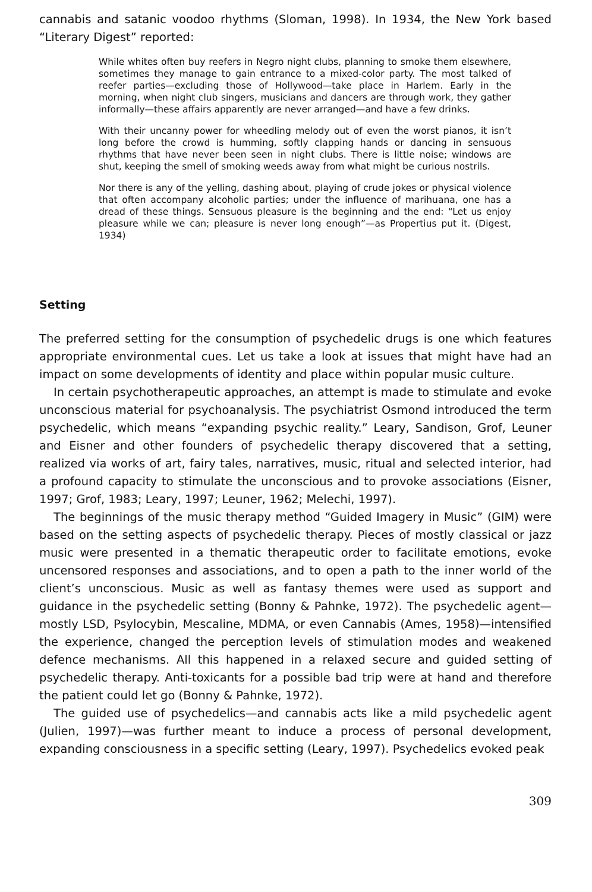cannabis and satanic voodoo rhythms (Sloman, 1998). In 1934, the New York based “Literary Digest” reported:
While whites often buy reefers in Negro night clubs, planning to smoke them elsewhere, sometimes they manage to gain entrance to a mixed-color party. The most talked of reefer parties—excluding those of Hollywood—take place in Harlem. Early in the morning, when night club singers, musicians and dancers are through work, they gather informally—these affairs apparently are never arranged—and have a few drinks.
With their uncanny power for wheedling melody out of even the worst pianos, it isn’t long before the crowd is humming, softly clapping hands or dancing in sensuous rhythms that have never been seen in night clubs. There is little noise; windows are shut, keeping the smell of smoking weeds away from what might be curious nostrils.
Nor there is any of the yelling, dashing about, playing of crude jokes or physical violence that often accompany alcoholic parties; under the influence of marihuana, one has a dread of these things. Sensuous pleasure is the beginning and the end: “Let us enjoy pleasure while we can; pleasure is never long enough”—as Propertius put it. (Digest, 1934)
Setting
The preferred setting for the consumption of psychedelic drugs is one which features appropriate environmental cues. Let us take a look at issues that might have had an impact on some developments of identity and place within popular music culture.
In certain psychotherapeutic approaches, an attempt is made to stimulate and evoke unconscious material for psychoanalysis. The psychiatrist Osmond introduced the term psychedelic, which means “expanding psychic reality.” Leary, Sandison, Grof, Leuner and Eisner and other founders of psychedelic therapy discovered that a setting, realized via works of art, fairy tales, narratives, music, ritual and selected interior, had a profound capacity to stimulate the unconscious and to provoke associations (Eisner, 1997; Grof, 1983; Leary, 1997; Leuner, 1962; Melechi, 1997).
The beginnings of the music therapy method “Guided Imagery in Music” (GIM) were based on the setting aspects of psychedelic therapy. Pieces of mostly classical or jazz music were presented in a thematic therapeutic order to facilitate emotions, evoke uncensored responses and associations, and to open a path to the inner world of the client’s unconscious. Music as well as fantasy themes were used as support and guidance in the psychedelic setting (Bonny & Pahnke, 1972). The psychedelic agent—mostly LSD, Psylocybin, Mescaline, MDMA, or even Cannabis (Ames, 1958)—intensified the experience, changed the perception levels of stimulation modes and weakened defence mechanisms. All this happened in a relaxed secure and guided setting of psychedelic therapy. Anti-toxicants for a possible bad trip were at hand and therefore the patient could let go (Bonny & Pahnke, 1972).
The guided use of psychedelics—and cannabis acts like a mild psychedelic agent (Julien, 1997)—was further meant to induce a process of personal development, expanding consciousness in a specific setting (Leary, 1997). Psychedelics evoked peak
309